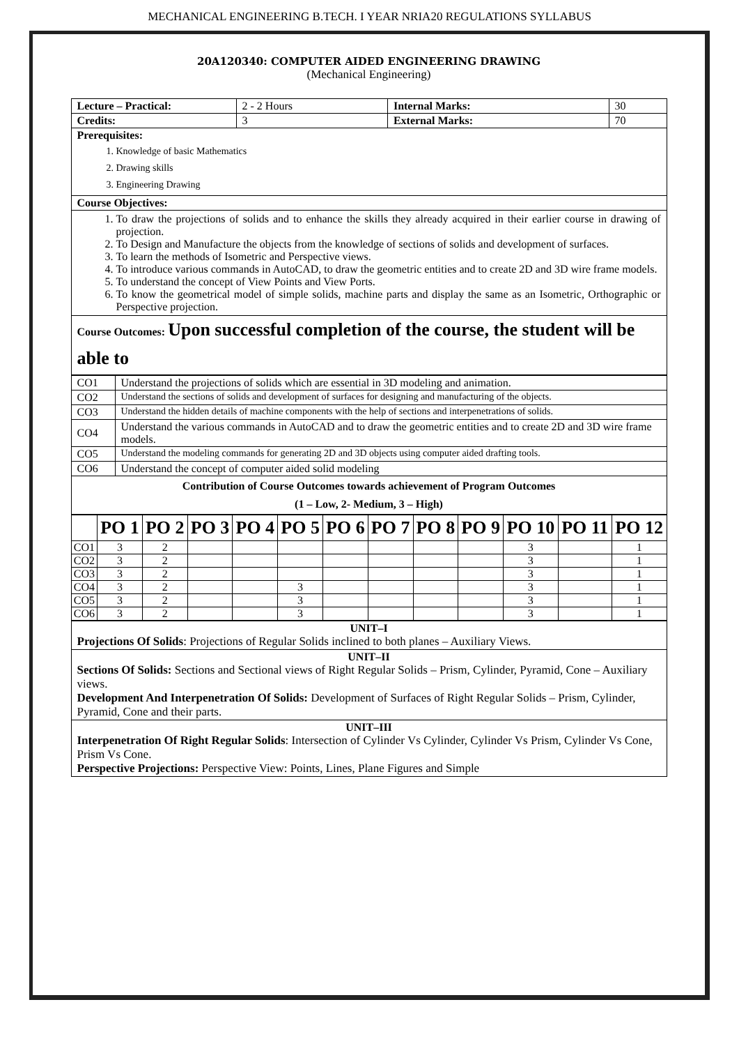MECHANICAL ENGINEERING B.TECH. I YEAR NRIA20 REGULATIONS SYLLABUS
20A120340: COMPUTER AIDED ENGINEERING DRAWING
(Mechanical Engineering)
| Lecture – Practical: | 2 - 2 Hours | Internal Marks: | 30 |
| Credits: | 3 | External Marks: | 70 |
| Prerequisites: 1. Knowledge of basic Mathematics 2. Drawing skills 3. Engineering Drawing | | | |
| Course Objectives: | | | |
| 1. To draw the projections of solids and to enhance the skills they already acquired in their earlier course in drawing of projection. 2. To Design and Manufacture the objects from the knowledge of sections of solids and development of surfaces. 3. To learn the methods of Isometric and Perspective views. 4. To introduce various commands in AutoCAD, to draw the geometric entities and to create 2D and 3D wire frame models. 5. To understand the concept of View Points and View Ports. 6. To know the geometrical model of simple solids, machine parts and display the same as an Isometric, Orthographic or Perspective projection. | | | |
| Course Outcomes: Upon successful completion of the course, the student will be able to | | | |
| CO1 | Understand the projections of solids which are essential in 3D modeling and animation. |
| CO2 | Understand the sections of solids and development of surfaces for designing and manufacturing of the objects. |
| CO3 | Understand the hidden details of machine components with the help of sections and interpenetrations of solids. |
| CO4 | Understand the various commands in AutoCAD and to draw the geometric entities and to create 2D and 3D wire frame models. |
| CO5 | Understand the modeling commands for generating 2D and 3D objects using computer aided drafting tools. |
| CO6 | Understand the concept of computer aided solid modeling |
| Contribution of Course Outcomes towards achievement of Program Outcomes (1 – Low, 2- Medium, 3 – High) | |
| | PO 1 | PO 2 | PO 3 | PO 4 | PO 5 | PO 6 | PO 7 | PO 8 | PO 9 | PO 10 | PO 11 | PO 12 |
| --- | --- | --- | --- | --- | --- | --- | --- | --- | --- | --- | --- | --- |
| CO1 | 3 | 2 | | | | | | | | 3 | | 1 |
| CO2 | 3 | 2 | | | | | | | | 3 | | 1 |
| CO3 | 3 | 2 | | | | | | | | 3 | | 1 |
| CO4 | 3 | 2 | | | 3 | | | | | 3 | | 1 |
| CO5 | 3 | 2 | | | 3 | | | | | 3 | | 1 |
| CO6 | 3 | 2 | | | 3 | | | | | 3 | | 1 |
| UNIT–I Projections Of Solids : Projections of Regular Solids inclined to both planes – Auxiliary Views. |
| UNIT–II Sections Of Solids: Sections and Sectional views of Right Regular Solids – Prism, Cylinder, Pyramid, Cone – Auxiliary views. Development And Interpenetration Of Solids: Development of Surfaces of Right Regular Solids – Prism, Cylinder, Pyramid, Cone and their parts. |
| UNIT–III Interpenetration Of Right Regular Solids : Intersection of Cylinder Vs Cylinder, Cylinder Vs Prism, Cylinder Vs Cone, Prism Vs Cone. Perspective Projections: Perspective View: Points, Lines, Plane Figures and Simple |